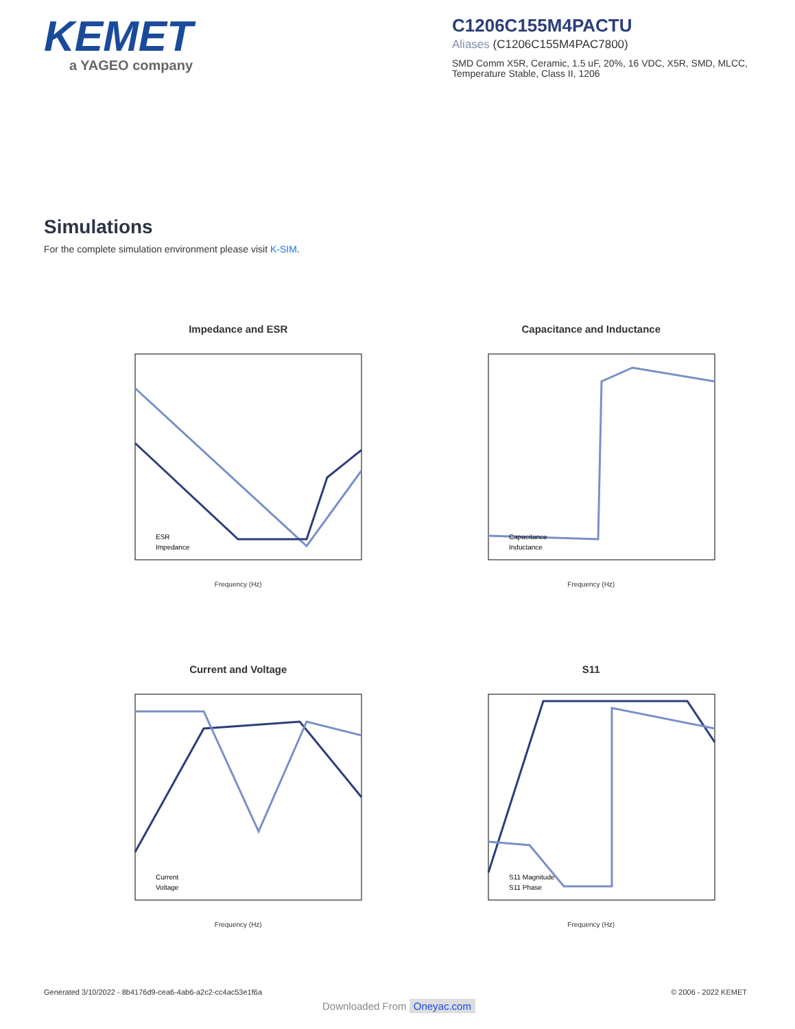KEMET
a YAGEO company
C1206C155M4PACTU
Aliases (C1206C155M4PAC7800)
SMD Comm X5R, Ceramic, 1.5 uF, 20%, 16 VDC, X5R, SMD, MLCC, Temperature Stable, Class II, 1206
Simulations
For the complete simulation environment please visit K-SIM.
Impedance and ESR
ESR
Impedance
Frequency (Hz)
Capacitance and Inductance
Capacitance
Inductance
Frequency (Hz)
Current and Voltage
Current
Voltage
Frequency (Hz)
S11
S11 Magnitude
S11 Phase
Frequency (Hz)
Generated 3/10/2022 - 8b4176d9-cea6-4ab6-a2c2-cc4ac53e1f6a © 2006 - 2022 KEMET
Downloaded From Oneyac.com